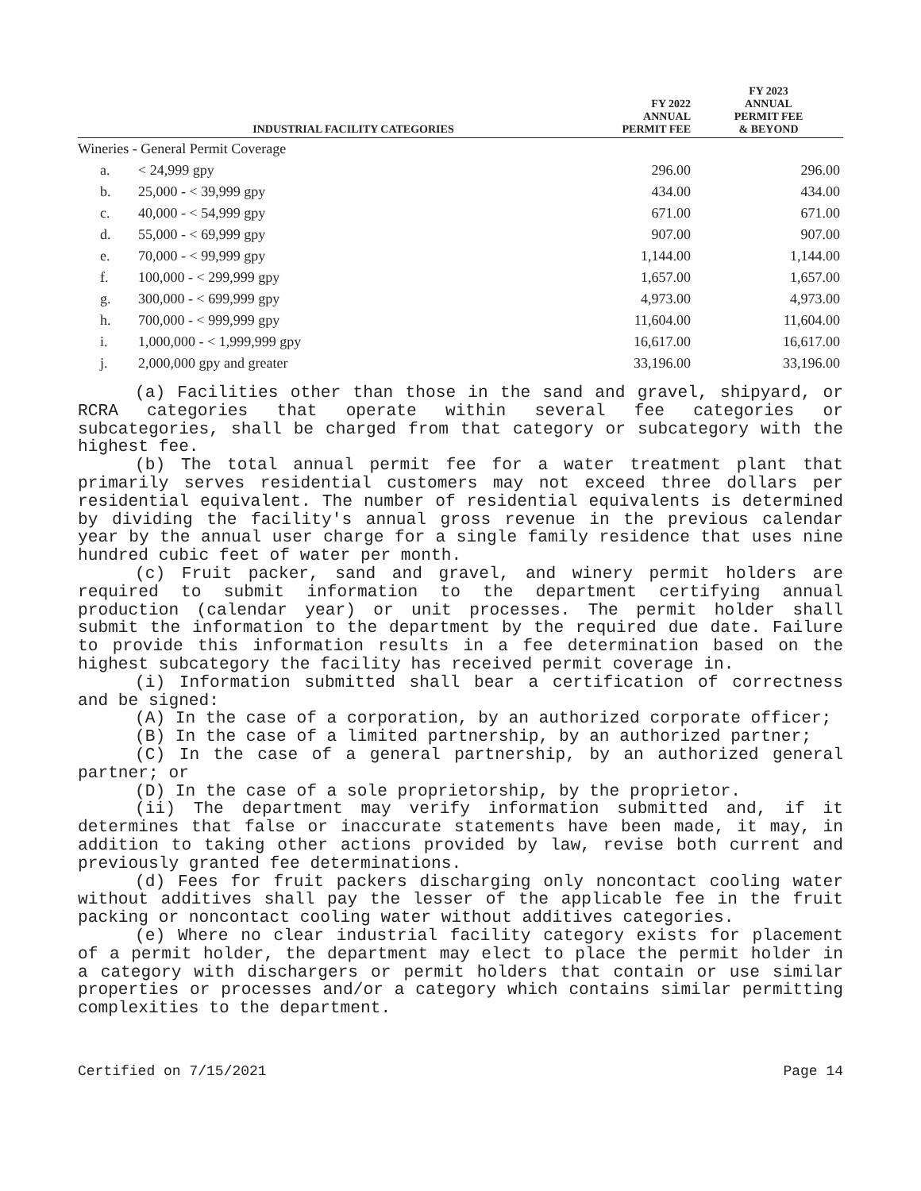| INDUSTRIAL FACILITY CATEGORIES | | FY 2022 ANNUAL PERMIT FEE | FY 2023 ANNUAL PERMIT FEE & BEYOND |
| --- | --- | --- | --- |
| Wineries - General Permit Coverage | | | |
| a. | < 24,999 gpy | 296.00 | 296.00 |
| b. | 25,000 - < 39,999 gpy | 434.00 | 434.00 |
| c. | 40,000 - < 54,999 gpy | 671.00 | 671.00 |
| d. | 55,000 - < 69,999 gpy | 907.00 | 907.00 |
| e. | 70,000 - < 99,999 gpy | 1,144.00 | 1,144.00 |
| f. | 100,000 - < 299,999 gpy | 1,657.00 | 1,657.00 |
| g. | 300,000 - < 699,999 gpy | 4,973.00 | 4,973.00 |
| h. | 700,000 - < 999,999 gpy | 11,604.00 | 11,604.00 |
| i. | 1,000,000 - < 1,999,999 gpy | 16,617.00 | 16,617.00 |
| j. | 2,000,000 gpy and greater | 33,196.00 | 33,196.00 |
(a) Facilities other than those in the sand and gravel, shipyard, or RCRA categories that operate within several fee categories or subcategories, shall be charged from that category or subcategory with the highest fee.
(b) The total annual permit fee for a water treatment plant that primarily serves residential customers may not exceed three dollars per residential equivalent. The number of residential equivalents is determined by dividing the facility's annual gross revenue in the previous calendar year by the annual user charge for a single family residence that uses nine hundred cubic feet of water per month.
(c) Fruit packer, sand and gravel, and winery permit holders are required to submit information to the department certifying annual production (calendar year) or unit processes. The permit holder shall submit the information to the department by the required due date. Failure to provide this information results in a fee determination based on the highest subcategory the facility has received permit coverage in.
(i) Information submitted shall bear a certification of correctness and be signed:
(A) In the case of a corporation, by an authorized corporate officer;
(B) In the case of a limited partnership, by an authorized partner;
(C) In the case of a general partnership, by an authorized general partner; or
(D) In the case of a sole proprietorship, by the proprietor.
(ii) The department may verify information submitted and, if it determines that false or inaccurate statements have been made, it may, in addition to taking other actions provided by law, revise both current and previously granted fee determinations.
(d) Fees for fruit packers discharging only noncontact cooling water without additives shall pay the lesser of the applicable fee in the fruit packing or noncontact cooling water without additives categories.
(e) Where no clear industrial facility category exists for placement of a permit holder, the department may elect to place the permit holder in a category with dischargers or permit holders that contain or use similar properties or processes and/or a category which contains similar permitting complexities to the department.
Certified on 7/15/2021 Page 14